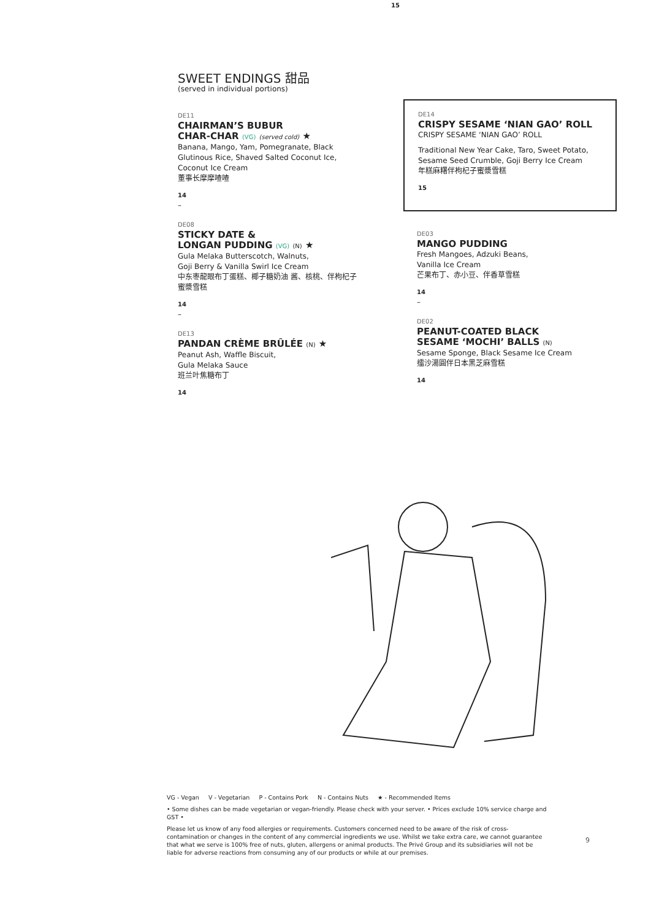15
SWEET ENDINGS 甜品
(served in individual portions)
DE11
CHAIRMAN’S BUBUR
CHAR-CHAR (VG) (served cold) ★
Banana, Mango, Yam, Pomegranate, Black Glutinous Rice, Shaved Salted Coconut Ice, Coconut Ice Cream
董事长摩摩喳喳
14
–
DE08
STICKY DATE &
LONGAN PUDDING (VG) (N) ★
Gula Melaka Butterscotch, Walnuts,
Goji Berry & Vanilla Swirl Ice Cream
中东枣龍眼布丁蛋糕、椰子糖奶油 酱、核桃、伴枸杞子蜜漿雪糕
14
–
DE13
PANDAN CRÈME BRÛLÉE (N) ★
Peanut Ash, Waffle Biscuit,
Gula Melaka Sauce
班兰叶焦糖布丁
14
DE14
CRISPY SESAME ‘NIAN GAO’ ROLL
CRISPY SESAME ‘NIAN GAO’ ROLL
Traditional New Year Cake, Taro, Sweet Potato, Sesame Seed Crumble, Goji Berry Ice Cream
年糕麻糬伴枸杞子蜜漿雪糕
15
DE03
MANGO PUDDING
Fresh Mangoes, Adzuki Beans,
Vanilla Ice Cream
芒果布丁、赤小豆、伴香草雪糕
14
–
DE02
PEANUT-COATED BLACK
SESAME ‘MOCHI’ BALLS (N)
Sesame Sponge, Black Sesame Ice Cream
擂沙湯圓伴日本黑芝麻雪糕
14
VG - Vegan V - Vegetarian P - Contains Pork N - Contains Nuts ★ - Recommended Items
• Some dishes can be made vegetarian or vegan-friendly. Please check with your server. • Prices exclude 10% service charge and GST •
Please let us know of any food allergies or requirements. Customers concerned need to be aware of the risk of cross-contamination or changes in the content of any commercial ingredients we use. Whilst we take extra care, we cannot guarantee that what we serve is 100% free of nuts, gluten, allergens or animal products. The Privé Group and its subsidiaries will not be liable for adverse reactions from consuming any of our products or while at our premises.
9